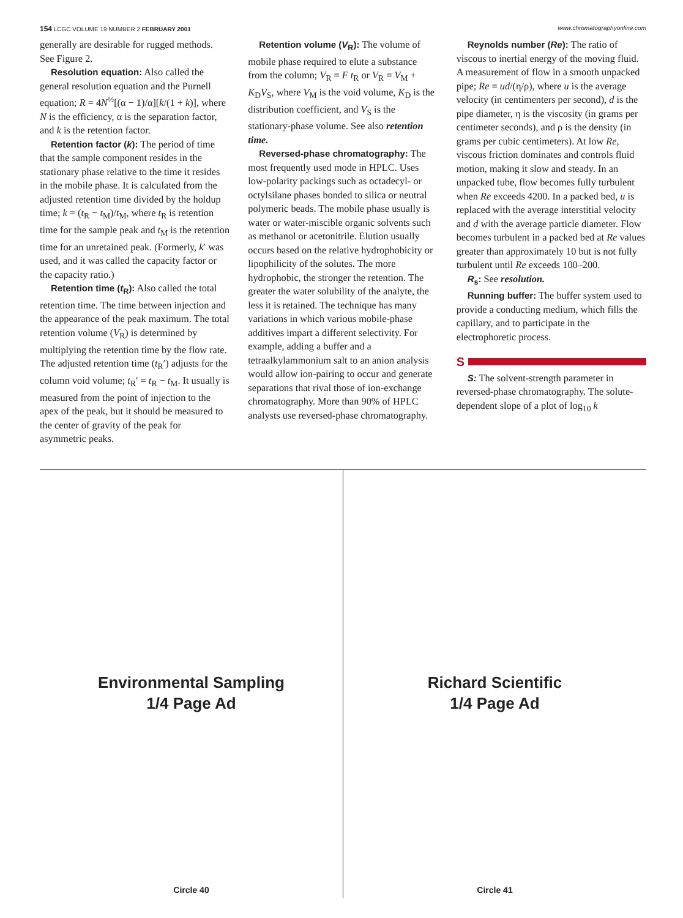154 LCGC VOLUME 19 NUMBER 2 FEBRUARY 2001
www.chromatographyonline.com
generally are desirable for rugged methods. See Figure 2.
Resolution equation: Also called the general resolution equation and the Purnell equation; R = 4N<sup>½</sup>[(α − 1)/α][k/(1 + k)], where N is the efficiency, α is the separation factor, and k is the retention factor.
Retention factor (k): The period of time that the sample component resides in the stationary phase relative to the time it resides in the mobile phase. It is calculated from the adjusted retention time divided by the holdup time; k = (t<sub>R</sub> − t<sub>M</sub>)/t<sub>M</sub>, where t<sub>R</sub> is retention time for the sample peak and t<sub>M</sub> is the retention time for an unretained peak. (Formerly, k′ was used, and it was called the capacity factor or the capacity ratio.)
Retention time (t<sub>R</sub>): Also called the total retention time. The time between injection and the appearance of the peak maximum. The total retention volume (V<sub>R</sub>) is determined by multiplying the retention time by the flow rate. The adjusted retention time (t<sub>R</sub>′) adjusts for the column void volume; t<sub>R</sub>′ = t<sub>R</sub> − t<sub>M</sub>. It usually is measured from the point of injection to the apex of the peak, but it should be measured to the center of gravity of the peak for asymmetric peaks.
Retention volume (V<sub>R</sub>): The volume of mobile phase required to elute a substance from the column; V<sub>R</sub> = F t<sub>R</sub> or V<sub>R</sub> = V<sub>M</sub> + K<sub>D</sub>V<sub>S</sub>, where V<sub>M</sub> is the void volume, K<sub>D</sub> is the distribution coefficient, and V<sub>S</sub> is the stationary-phase volume. See also retention time.
Reversed-phase chromatography: The most frequently used mode in HPLC. Uses low-polarity packings such as octadecyl- or octylsilane phases bonded to silica or neutral polymeric beads. The mobile phase usually is water or water-miscible organic solvents such as methanol or acetonitrile. Elution usually occurs based on the relative hydrophobicity or lipophilicity of the solutes. The more hydrophobic, the stronger the retention. The greater the water solubility of the analyte, the less it is retained. The technique has many variations in which various mobile-phase additives impart a different selectivity. For example, adding a buffer and a tetraalkylammonium salt to an anion analysis would allow ion-pairing to occur and generate separations that rival those of ion-exchange chromatography. More than 90% of HPLC analysts use reversed-phase chromatography.
Reynolds number (Re): The ratio of viscous to inertial energy of the moving fluid. A measurement of flow in a smooth unpacked pipe; Re = ud/(η/ρ), where u is the average velocity (in centimenters per second), d is the pipe diameter, η is the viscosity (in grams per centimeter seconds), and ρ is the density (in grams per cubic centimeters). At low Re, viscous friction dominates and controls fluid motion, making it slow and steady. In an unpacked tube, flow becomes fully turbulent when Re exceeds 4200. In a packed bed, u is replaced with the average interstitial velocity and d with the average particle diameter. Flow becomes turbulent in a packed bed at Re values greater than approximately 10 but is not fully turbulent until Re exceeds 100–200.
R<sub>s</sub>: See resolution.
Running buffer: The buffer system used to provide a conducting medium, which fills the capillary, and to participate in the electrophoretic process.
S
S: The solvent-strength parameter in reversed-phase chromatography. The solute-dependent slope of a plot of log<sub>10</sub> k
Environmental Sampling
1/4 Page Ad
Circle 40
Richard Scientific
1/4 Page Ad
Circle 41